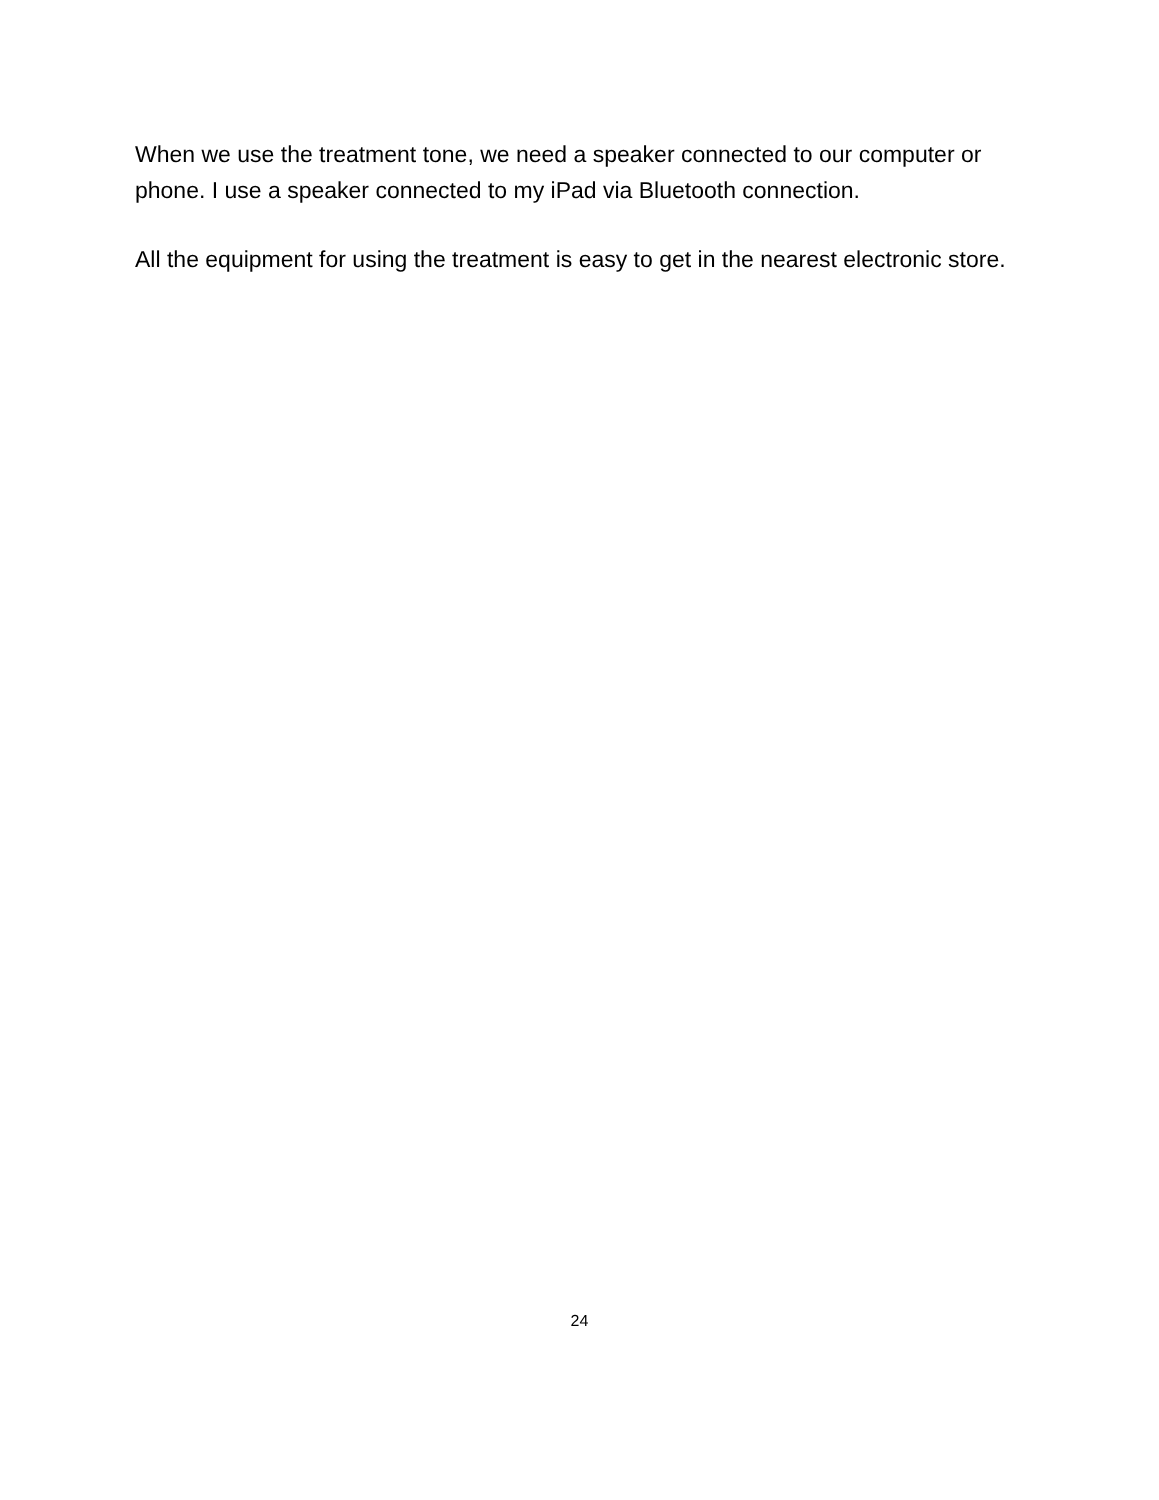When we use the treatment tone, we need a speaker connected to our computer or phone. I use a speaker connected to my iPad via Bluetooth connection.
All the equipment for using the treatment is easy to get in the nearest electronic store.
24